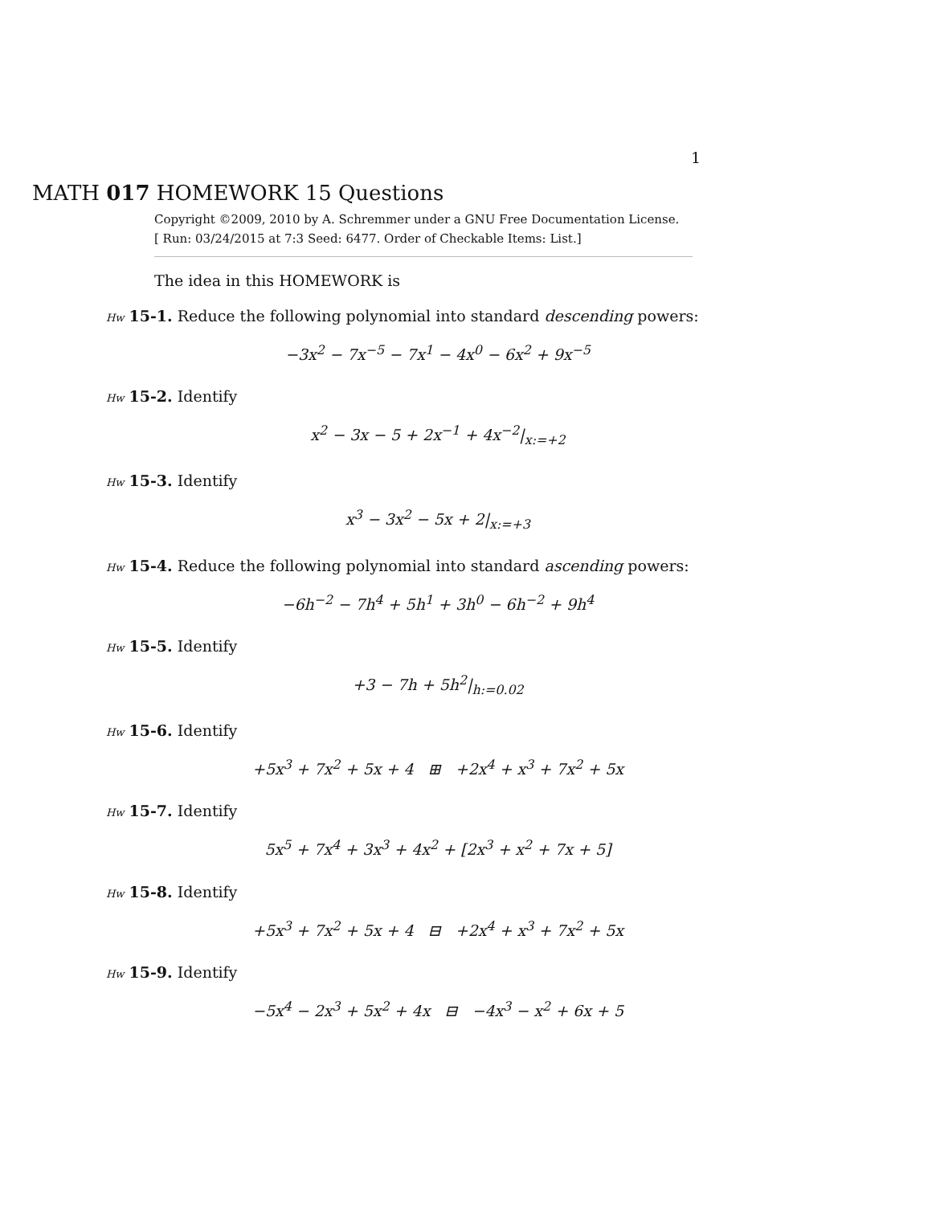1
MATH 017 HOMEWORK 15 Questions
Copyright ©2009, 2010 by A. Schremmer under a GNU Free Documentation License.
[ Run: 03/24/2015 at 7:3 Seed: 6477. Order of Checkable Items: List.]
The idea in this HOMEWORK is
Hw 15-1. Reduce the following polynomial into standard descending powers:
−3x<sup>2</sup> − 7x<sup>−5</sup> − 7x<sup>1</sup> − 4x<sup>0</sup> − 6x<sup>2</sup> + 9x<sup>−5</sup>
Hw 15-2. Identify
x<sup>2</sup> − 3x − 5 + 2x<sup>−1</sup> + 4x<sup>−2</sup>|<sub>x:=+2</sub>
Hw 15-3. Identify
x<sup>3</sup> − 3x<sup>2</sup> − 5x + 2|<sub>x:=+3</sub>
Hw 15-4. Reduce the following polynomial into standard ascending powers:
−6h<sup>−2</sup> − 7h<sup>4</sup> + 5h<sup>1</sup> + 3h<sup>0</sup> − 6h<sup>−2</sup> + 9h<sup>4</sup>
Hw 15-5. Identify
+3 − 7h + 5h<sup>2</sup>|<sub>h:=0.02</sub>
Hw 15-6. Identify
+5x<sup>3</sup> + 7x<sup>2</sup> + 5x + 4 ⊞ +2x<sup>4</sup> + x<sup>3</sup> + 7x<sup>2</sup> + 5x
Hw 15-7. Identify
5x<sup>5</sup> + 7x<sup>4</sup> + 3x<sup>3</sup> + 4x<sup>2</sup> + [2x<sup>3</sup> + x<sup>2</sup> + 7x + 5]
Hw 15-8. Identify
+5x<sup>3</sup> + 7x<sup>2</sup> + 5x + 4 ⊟ +2x<sup>4</sup> + x<sup>3</sup> + 7x<sup>2</sup> + 5x
Hw 15-9. Identify
−5x<sup>4</sup> − 2x<sup>3</sup> + 5x<sup>2</sup> + 4x ⊟ −4x<sup>3</sup> − x<sup>2</sup> + 6x + 5